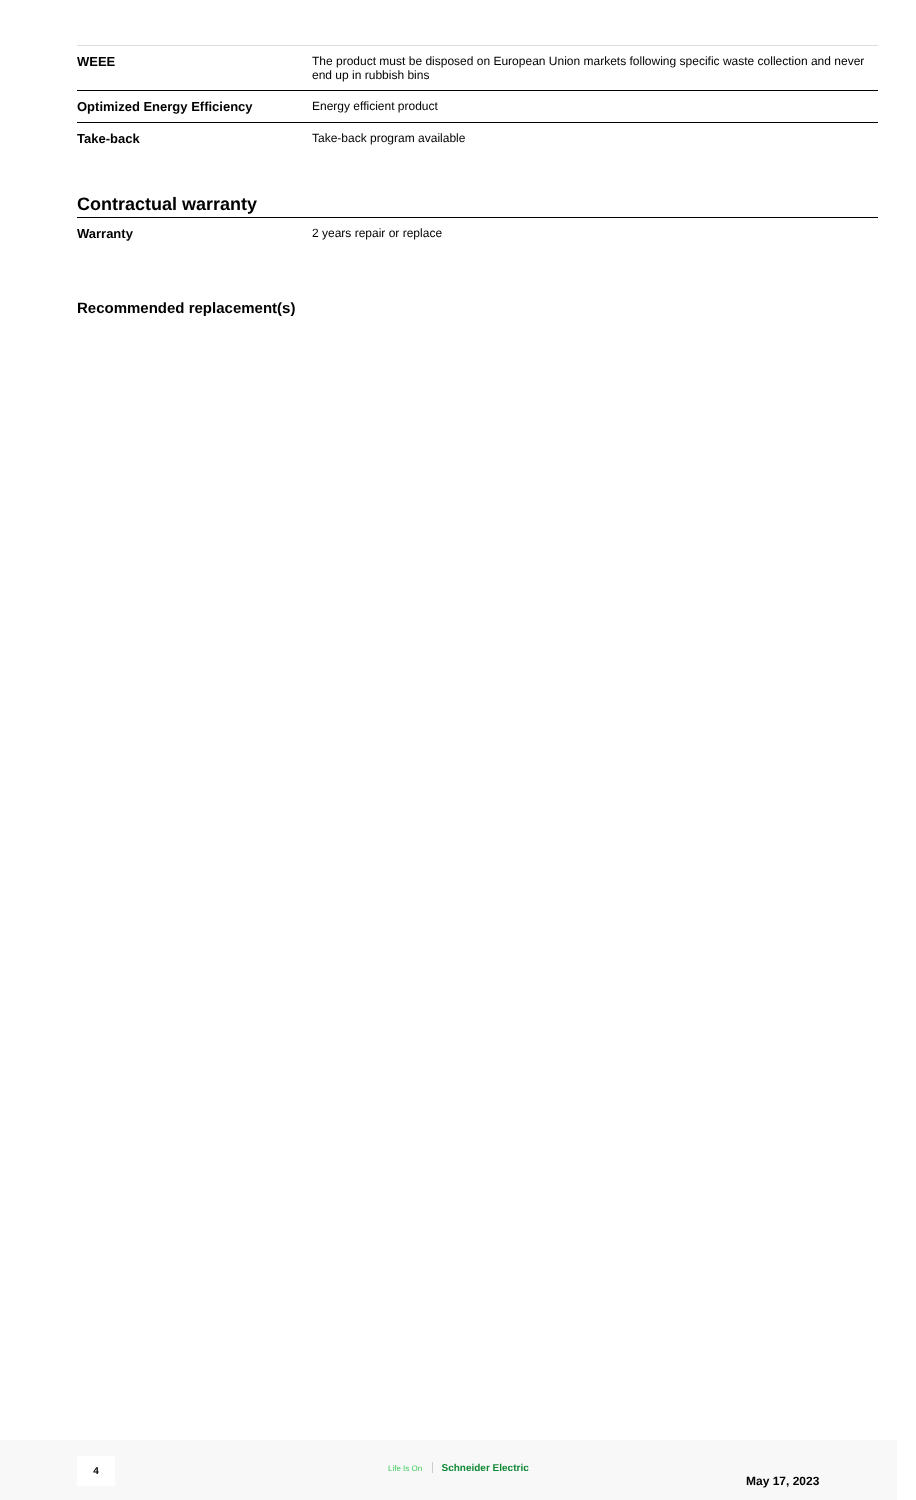| WEEE | The product must be disposed on European Union markets following specific waste collection and never end up in rubbish bins |
| Optimized Energy Efficiency | Energy efficient product |
| Take-back | Take-back program available |
Contractual warranty
| Warranty | 2 years repair or replace |
Recommended replacement(s)
4 Life Is On Schneider Electric
May 17, 2023